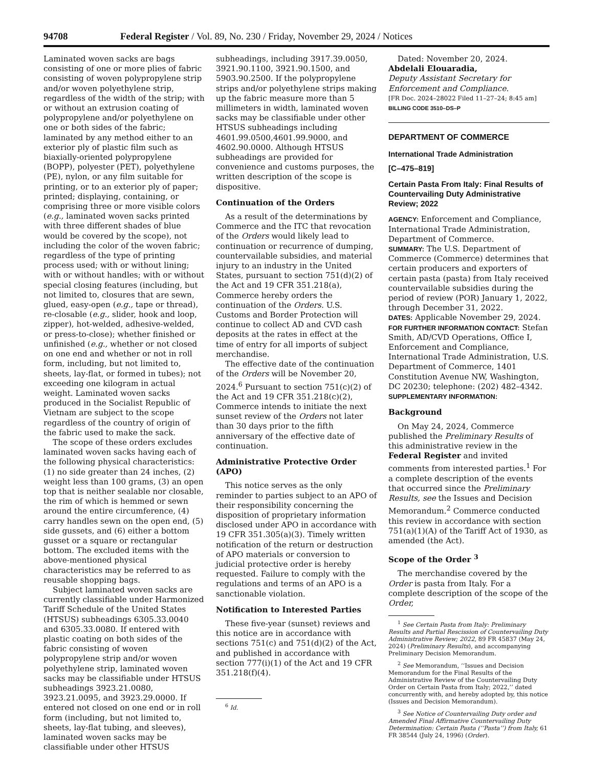94708 Federal Register / Vol. 89, No. 230 / Friday, November 29, 2024 / Notices
Laminated woven sacks are bags consisting of one or more plies of fabric consisting of woven polypropylene strip and/or woven polyethylene strip, regardless of the width of the strip; with or without an extrusion coating of polypropylene and/or polyethylene on one or both sides of the fabric; laminated by any method either to an exterior ply of plastic film such as biaxially-oriented polypropylene (BOPP), polyester (PET), polyethylene (PE), nylon, or any film suitable for printing, or to an exterior ply of paper; printed; displaying, containing, or comprising three or more visible colors (e.g., laminated woven sacks printed with three different shades of blue would be covered by the scope), not including the color of the woven fabric; regardless of the type of printing process used; with or without lining; with or without handles; with or without special closing features (including, but not limited to, closures that are sewn, glued, easy-open (e.g., tape or thread), re-closable (e.g., slider, hook and loop, zipper), hot-welded, adhesive-welded, or press-to-close); whether finished or unfinished (e.g., whether or not closed on one end and whether or not in roll form, including, but not limited to, sheets, lay-flat, or formed in tubes); not exceeding one kilogram in actual weight. Laminated woven sacks produced in the Socialist Republic of Vietnam are subject to the scope regardless of the country of origin of the fabric used to make the sack.
The scope of these orders excludes laminated woven sacks having each of the following physical characteristics: (1) no side greater than 24 inches, (2) weight less than 100 grams, (3) an open top that is neither sealable nor closable, the rim of which is hemmed or sewn around the entire circumference, (4) carry handles sewn on the open end, (5) side gussets, and (6) either a bottom gusset or a square or rectangular bottom. The excluded items with the above-mentioned physical characteristics may be referred to as reusable shopping bags.
Subject laminated woven sacks are currently classifiable under Harmonized Tariff Schedule of the United States (HTSUS) subheadings 6305.33.0040 and 6305.33.0080. If entered with plastic coating on both sides of the fabric consisting of woven polypropylene strip and/or woven polyethylene strip, laminated woven sacks may be classifiable under HTSUS subheadings 3923.21.0080, 3923.21.0095, and 3923.29.0000. If entered not closed on one end or in roll form (including, but not limited to, sheets, lay-flat tubing, and sleeves), laminated woven sacks may be classifiable under other HTSUS
subheadings, including 3917.39.0050, 3921.90.1100, 3921.90.1500, and 5903.90.2500. If the polypropylene strips and/or polyethylene strips making up the fabric measure more than 5 millimeters in width, laminated woven sacks may be classifiable under other HTSUS subheadings including 4601.99.0500,4601.99.9000, and 4602.90.0000. Although HTSUS subheadings are provided for convenience and customs purposes, the written description of the scope is dispositive.
Continuation of the Orders
As a result of the determinations by Commerce and the ITC that revocation of the Orders would likely lead to continuation or recurrence of dumping, countervailable subsidies, and material injury to an industry in the United States, pursuant to section 751(d)(2) of the Act and 19 CFR 351.218(a), Commerce hereby orders the continuation of the Orders. U.S. Customs and Border Protection will continue to collect AD and CVD cash deposits at the rates in effect at the time of entry for all imports of subject merchandise.
The effective date of the continuation of the Orders will be November 20, 2024.<sup>6</sup> Pursuant to section 751(c)(2) of the Act and 19 CFR 351.218(c)(2), Commerce intends to initiate the next sunset review of the Orders not later than 30 days prior to the fifth anniversary of the effective date of continuation.
Administrative Protective Order (APO)
This notice serves as the only reminder to parties subject to an APO of their responsibility concerning the disposition of proprietary information disclosed under APO in accordance with 19 CFR 351.305(a)(3). Timely written notification of the return or destruction of APO materials or conversion to judicial protective order is hereby requested. Failure to comply with the regulations and terms of an APO is a sanctionable violation.
Notification to Interested Parties
These five-year (sunset) reviews and this notice are in accordance with sections 751(c) and 751(d)(2) of the Act, and published in accordance with section 777(i)(1) of the Act and 19 CFR 351.218(f)(4).
<sup>6</sup> Id.
Dated: November 20, 2024.
Abdelali Elouaradia,
Deputy Assistant Secretary for Enforcement and Compliance.
[FR Doc. 2024–28022 Filed 11–27–24; 8:45 am]
BILLING CODE 3510–DS–P
DEPARTMENT OF COMMERCE
International Trade Administration
[C–475–819]
Certain Pasta From Italy: Final Results of Countervailing Duty Administrative Review; 2022
AGENCY: Enforcement and Compliance, International Trade Administration, Department of Commerce.
SUMMARY: The U.S. Department of Commerce (Commerce) determines that certain producers and exporters of certain pasta (pasta) from Italy received countervailable subsidies during the period of review (POR) January 1, 2022, through December 31, 2022.
DATES: Applicable November 29, 2024.
FOR FURTHER INFORMATION CONTACT: Stefan Smith, AD/CVD Operations, Office I, Enforcement and Compliance, International Trade Administration, U.S. Department of Commerce, 1401 Constitution Avenue NW, Washington, DC 20230; telephone: (202) 482–4342.
SUPPLEMENTARY INFORMATION:
Background
On May 24, 2024, Commerce published the Preliminary Results of this administrative review in the Federal Register and invited comments from interested parties.<sup>1</sup> For a complete description of the events that occurred since the Preliminary Results, see the Issues and Decision Memorandum.<sup>2</sup> Commerce conducted this review in accordance with section 751(a)(1)(A) of the Tariff Act of 1930, as amended (the Act).
Scope of the Order <sup>3</sup>
The merchandise covered by the Order is pasta from Italy. For a complete description of the scope of the Order,
<sup>1</sup> See Certain Pasta from Italy: Preliminary Results and Partial Rescission of Countervailing Duty Administrative Review; 2022, 89 FR 45837 (May 24, 2024) (Preliminary Results), and accompanying Preliminary Decision Memorandum.
<sup>2</sup> See Memorandum, ‘‘Issues and Decision Memorandum for the Final Results of the Administrative Review of the Countervailing Duty Order on Certain Pasta from Italy; 2022,’’ dated concurrently with, and hereby adopted by, this notice (Issues and Decision Memorandum).
<sup>3</sup> See Notice of Countervailing Duty order and Amended Final Affirmative Countervailing Duty Determination: Certain Pasta (‘‘Pasta’’) from Italy, 61 FR 38544 (July 24, 1996) (Order).